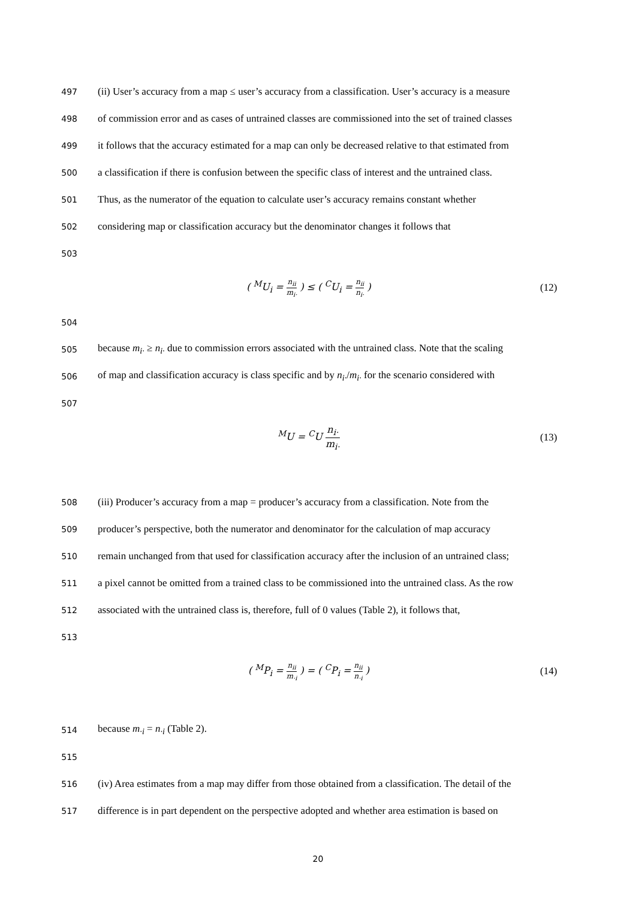497
(ii) User’s accuracy from a map ≤ user’s accuracy from a classification. User’s accuracy is a measure
498
of commission error and as cases of untrained classes are commissioned into the set of trained classes
499
it follows that the accuracy estimated for a map can only be decreased relative to that estimated from
500
a classification if there is confusion between the specific class of interest and the untrained class.
501
Thus, as the numerator of the equation to calculate user’s accuracy remains constant whether
502
considering map or classification accuracy but the denominator changes it follows that
503
( <sup>M</sup>U<sub>i</sub> = n<sub>ii</sub> m<sub>i·</sub> ) ≤ ( <sup>C</sup>U<sub>i</sub> = n<sub>ii</sub> n<sub>i·</sub> )
(12)
504
505
because m<sub>i·</sub> ≥ n<sub>i·</sub> due to commission errors associated with the untrained class. Note that the scaling
506
of map and classification accuracy is class specific and by n<sub>i·</sub>/m<sub>i·</sub> for the scenario considered with
507
<sup>M</sup>U = <sup>C</sup>U n<sub>i·</sub> m<sub>i·</sub> (13)
508
(iii) Producer’s accuracy from a map = producer’s accuracy from a classification. Note from the
509
producer’s perspective, both the numerator and denominator for the calculation of map accuracy
510
remain unchanged from that used for classification accuracy after the inclusion of an untrained class;
511
a pixel cannot be omitted from a trained class to be commissioned into the untrained class. As the row
512
associated with the untrained class is, therefore, full of 0 values (Table 2), it follows that,
513
( <sup>M</sup>P<sub>i</sub> = n<sub>ii</sub> m<sub>·i</sub> ) = ( <sup>C</sup>P<sub>i</sub> = n<sub>ii</sub> n<sub>·i</sub> )
(14)
514
because m<sub>·i</sub> = n<sub>·i</sub> (Table 2).
515
516
(iv) Area estimates from a map may differ from those obtained from a classification. The detail of the
517
difference is in part dependent on the perspective adopted and whether area estimation is based on
20